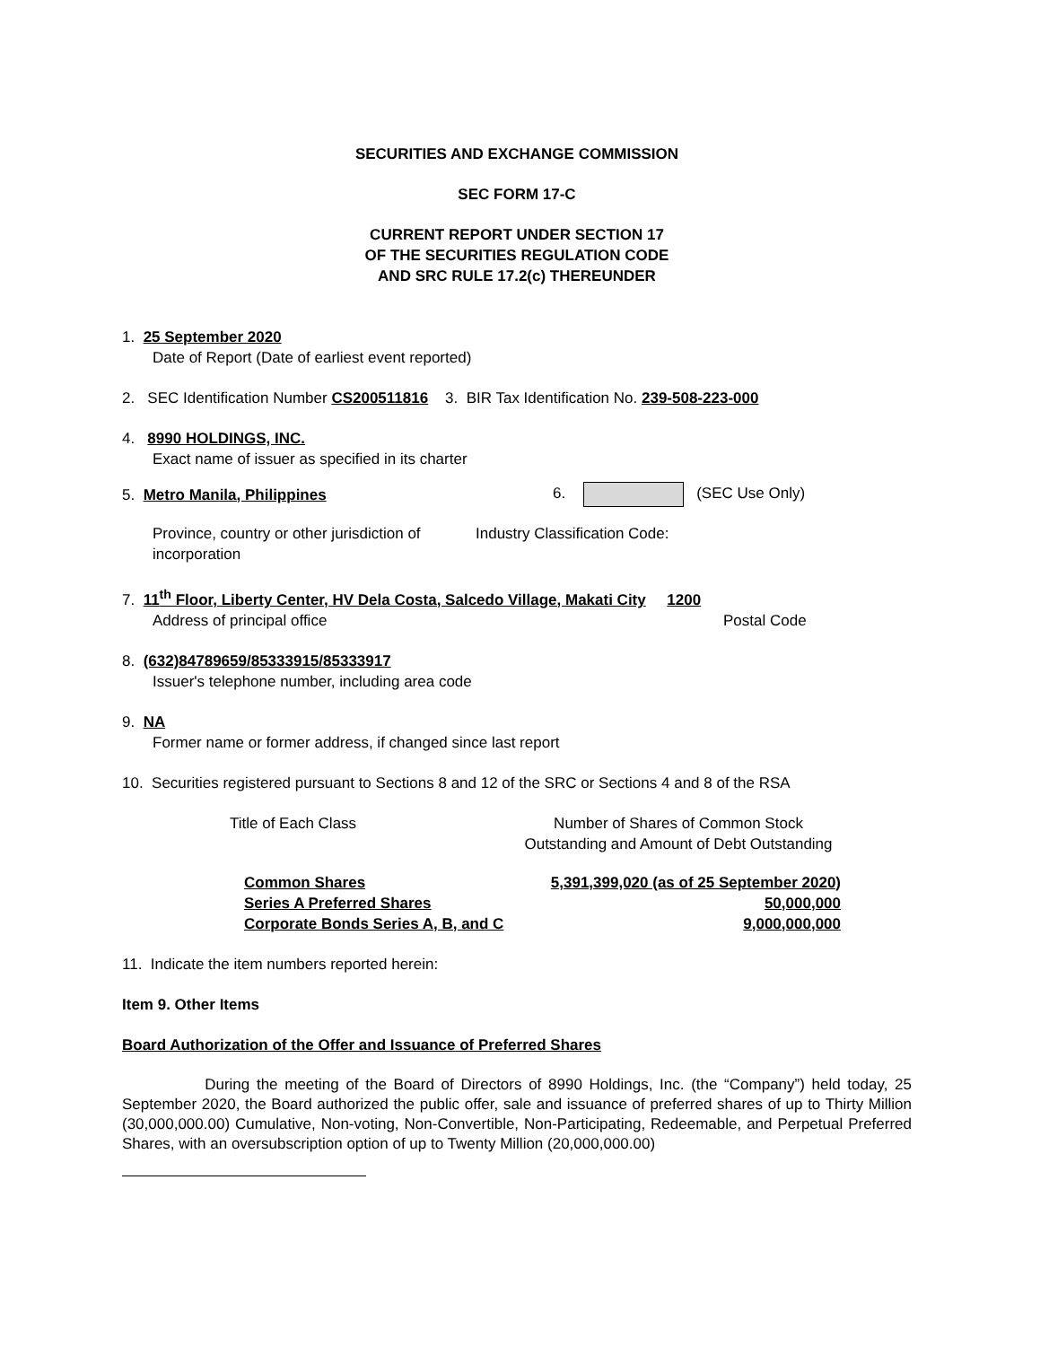SECURITIES AND EXCHANGE COMMISSION
SEC FORM 17-C
CURRENT REPORT UNDER SECTION 17
OF THE SECURITIES REGULATION CODE
AND SRC RULE 17.2(c) THEREUNDER
1. 25 September 2020
Date of Report (Date of earliest event reported)
2. SEC Identification Number CS200511816 3. BIR Tax Identification No. 239-508-223-000
4. 8990 HOLDINGS, INC.
Exact name of issuer as specified in its charter
5. Metro Manila, Philippines 6. (SEC Use Only)
Province, country or other jurisdiction of incorporation
Industry Classification Code:
7. 11<sup>th</sup> Floor, Liberty Center, HV Dela Costa, Salcedo Village, Makati City 1200
Address of principal office Postal Code
8. (632)84789659/85333915/85333917
Issuer's telephone number, including area code
9. NA
Former name or former address, if changed since last report
10. Securities registered pursuant to Sections 8 and 12 of the SRC or Sections 4 and 8 of the RSA
Title of Each Class Number of Shares of Common Stock
Outstanding and Amount of Debt Outstanding
| Common Shares | 5,391,399,020 (as of 25 September 2020) |
| Series A Preferred Shares | 50,000,000 |
| Corporate Bonds Series A, B, and C | 9,000,000,000 |
11. Indicate the item numbers reported herein:
Item 9. Other Items
Board Authorization of the Offer and Issuance of Preferred Shares
During the meeting of the Board of Directors of 8990 Holdings, Inc. (the “Company”) held today, 25 September 2020, the Board authorized the public offer, sale and issuance of preferred shares of up to Thirty Million (30,000,000.00) Cumulative, Non-voting, Non-Convertible, Non-Participating, Redeemable, and Perpetual Preferred Shares, with an oversubscription option of up to Twenty Million (20,000,000.00)